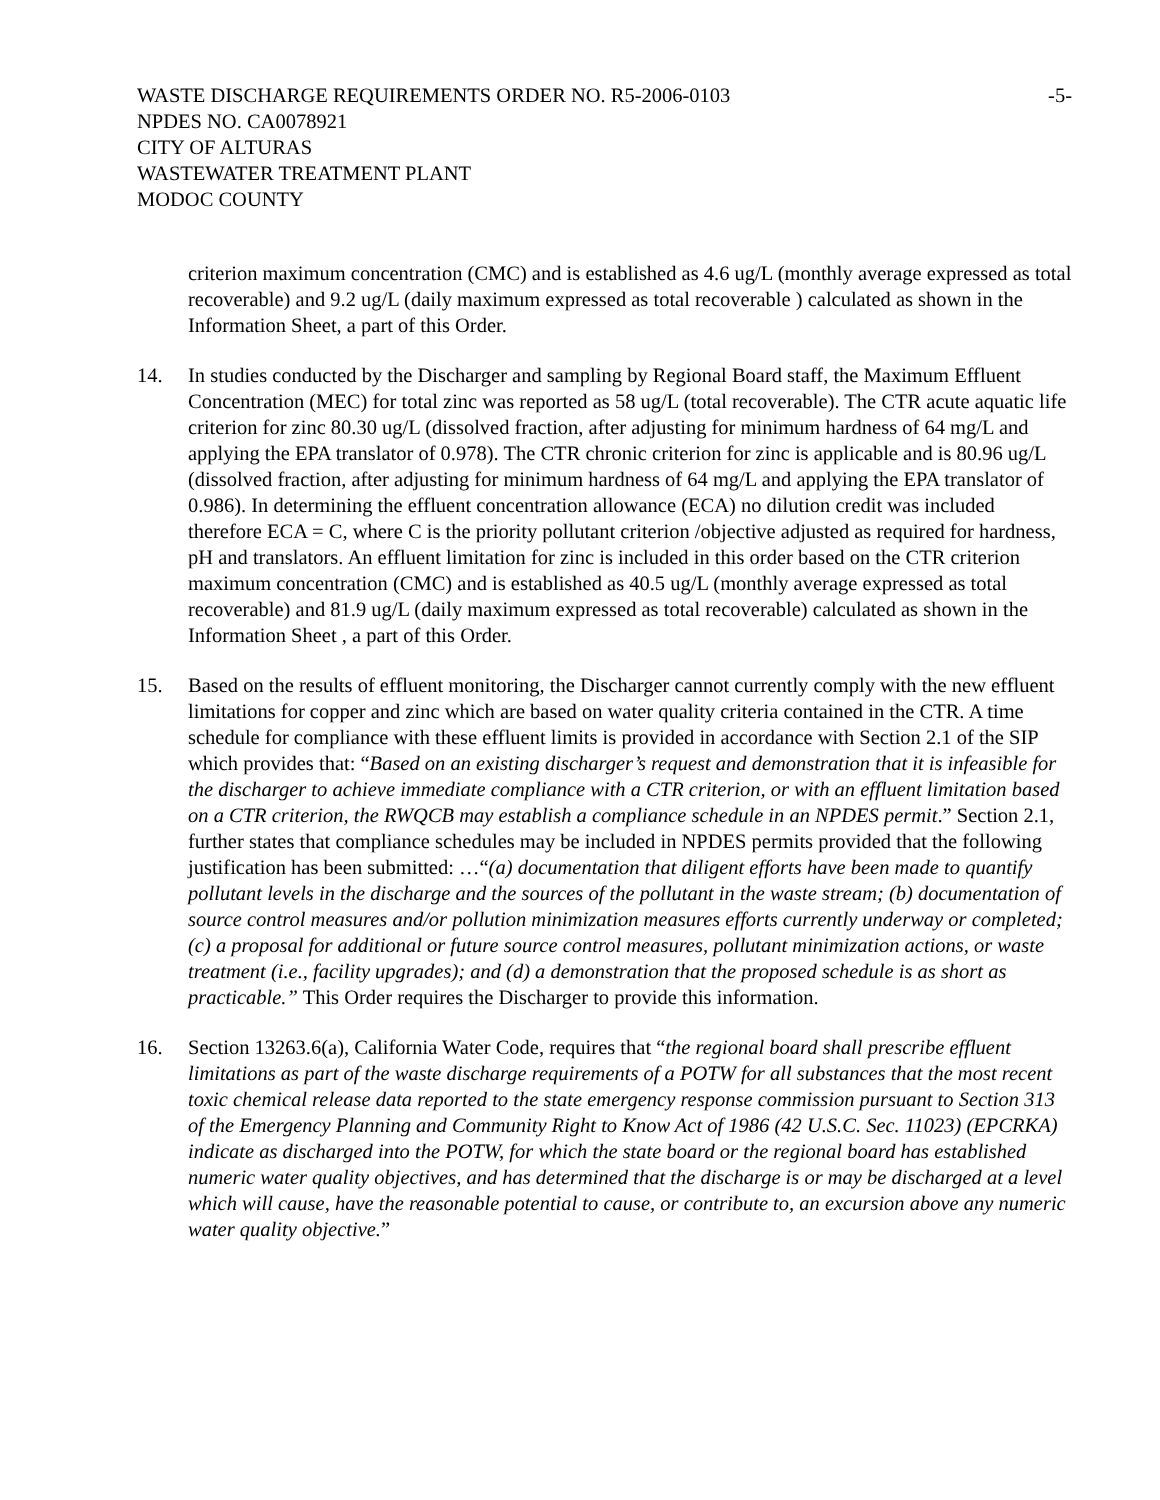WASTE DISCHARGE REQUIREMENTS ORDER NO. R5-2006-0103 -5-
NPDES NO. CA0078921
CITY OF ALTURAS
WASTEWATER TREATMENT PLANT
MODOC COUNTY
criterion maximum concentration (CMC) and is established as 4.6 ug/L (monthly average expressed as total recoverable) and 9.2 ug/L (daily maximum expressed as total recoverable ) calculated as shown in the Information Sheet, a part of this Order.
14. In studies conducted by the Discharger and sampling by Regional Board staff, the Maximum Effluent Concentration (MEC) for total zinc was reported as 58 ug/L (total recoverable). The CTR acute aquatic life criterion for zinc 80.30 ug/L (dissolved fraction, after adjusting for minimum hardness of 64 mg/L and applying the EPA translator of 0.978). The CTR chronic criterion for zinc is applicable and is 80.96 ug/L (dissolved fraction, after adjusting for minimum hardness of 64 mg/L and applying the EPA translator of 0.986). In determining the effluent concentration allowance (ECA) no dilution credit was included therefore ECA = C, where C is the priority pollutant criterion /objective adjusted as required for hardness, pH and translators. An effluent limitation for zinc is included in this order based on the CTR criterion maximum concentration (CMC) and is established as 40.5 ug/L (monthly average expressed as total recoverable) and 81.9 ug/L (daily maximum expressed as total recoverable) calculated as shown in the Information Sheet , a part of this Order.
15. Based on the results of effluent monitoring, the Discharger cannot currently comply with the new effluent limitations for copper and zinc which are based on water quality criteria contained in the CTR. A time schedule for compliance with these effluent limits is provided in accordance with Section 2.1 of the SIP which provides that: “Based on an existing discharger’s request and demonstration that it is infeasible for the discharger to achieve immediate compliance with a CTR criterion, or with an effluent limitation based on a CTR criterion, the RWQCB may establish a compliance schedule in an NPDES permit.” Section 2.1, further states that compliance schedules may be included in NPDES permits provided that the following justification has been submitted: …“(a) documentation that diligent efforts have been made to quantify pollutant levels in the discharge and the sources of the pollutant in the waste stream; (b) documentation of source control measures and/or pollution minimization measures efforts currently underway or completed; (c) a proposal for additional or future source control measures, pollutant minimization actions, or waste treatment (i.e., facility upgrades); and (d) a demonstration that the proposed schedule is as short as practicable.” This Order requires the Discharger to provide this information.
16. Section 13263.6(a), California Water Code, requires that “the regional board shall prescribe effluent limitations as part of the waste discharge requirements of a POTW for all substances that the most recent toxic chemical release data reported to the state emergency response commission pursuant to Section 313 of the Emergency Planning and Community Right to Know Act of 1986 (42 U.S.C. Sec. 11023) (EPCRKA) indicate as discharged into the POTW, for which the state board or the regional board has established numeric water quality objectives, and has determined that the discharge is or may be discharged at a level which will cause, have the reasonable potential to cause, or contribute to, an excursion above any numeric water quality objective.”